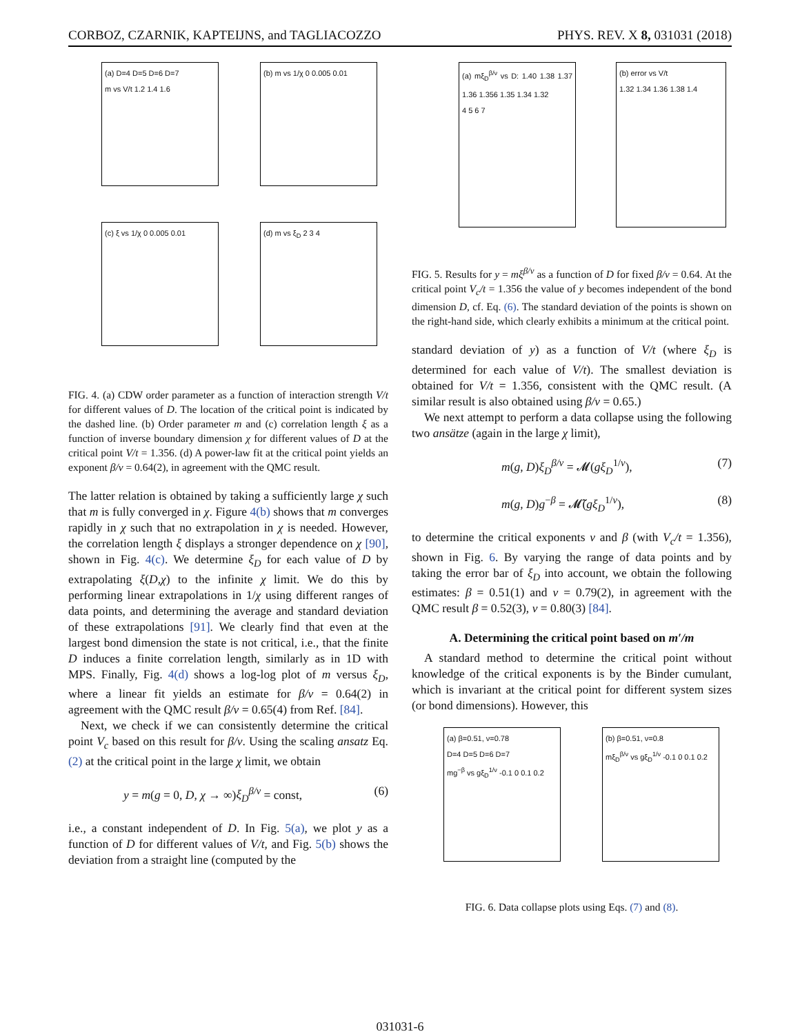CORBOZ, CZARNIK, KAPTEIJNS, and TAGLIACOZZO PHYS. REV. X 8, 031031 (2018)
(a) D=4 D=5 D=6 D=7
m vs V/t 1.2 1.4 1.6
(b) m vs 1/χ 0 0.005 0.01
(c) ξ vs 1/χ 0 0.005 0.01
(d) m vs ξ<sub>D</sub> 2 3 4
FIG. 4. (a) CDW order parameter as a function of interaction strength V/t for different values of D. The location of the critical point is indicated by the dashed line. (b) Order parameter m and (c) correlation length ξ as a function of inverse boundary dimension χ for different values of D at the critical point V/t = 1.356. (d) A power-law fit at the critical point yields an exponent β/ν = 0.64(2), in agreement with the QMC result.
The latter relation is obtained by taking a sufficiently large χ such that m is fully converged in χ. Figure 4(b) shows that m converges rapidly in χ such that no extrapolation in χ is needed. However, the correlation length ξ displays a stronger dependence on χ [90], shown in Fig. 4(c). We determine ξ<sub>D</sub> for each value of D by extrapolating ξ(D,χ) to the infinite χ limit. We do this by performing linear extrapolations in 1/χ using different ranges of data points, and determining the average and standard deviation of these extrapolations [91]. We clearly find that even at the largest bond dimension the state is not critical, i.e., that the finite D induces a finite correlation length, similarly as in 1D with MPS. Finally, Fig. 4(d) shows a log-log plot of m versus ξ<sub>D</sub>, where a linear fit yields an estimate for β/ν = 0.64(2) in agreement with the QMC result β/ν = 0.65(4) from Ref. [84].
Next, we check if we can consistently determine the critical point V<sub>c</sub> based on this result for β/ν. Using the scaling ansatz Eq. (2) at the critical point in the large χ limit, we obtain
y = m(g = 0, D, χ → ∞)ξ<sub>D</sub><sup>β/ν</sup> = const, (6)
i.e., a constant independent of D. In Fig. 5(a), we plot y as a function of D for different values of V/t, and Fig. 5(b) shows the deviation from a straight line (computed by the
(a) mξ<sub>D</sub><sup>β/ν</sup> vs D: 1.40 1.38 1.37 1.36 1.356 1.35 1.34 1.32
4 5 6 7
(b) error vs V/t
1.32 1.34 1.36 1.38 1.4
FIG. 5. Results for y = mξ<sup>β/ν</sup> as a function of D for fixed β/ν = 0.64. At the critical point V<sub>c</sub>/t = 1.356 the value of y becomes independent of the bond dimension D, cf. Eq. (6). The standard deviation of the points is shown on the right-hand side, which clearly exhibits a minimum at the critical point.
standard deviation of y) as a function of V/t (where ξ<sub>D</sub> is determined for each value of V/t). The smallest deviation is obtained for V/t = 1.356, consistent with the QMC result. (A similar result is also obtained using β/ν = 0.65.)
We next attempt to perform a data collapse using the following two ansätze (again in the large χ limit),
m(g, D)ξ<sub>D</sub><sup>β/ν</sup> = 𝓜(gξ<sub>D</sub><sup>1/ν</sup>), (7)
m(g, D)g<sup>−β</sup> = 𝓜̃(gξ<sub>D</sub><sup>1/ν</sup>), (8)
to determine the critical exponents ν and β (with V<sub>c</sub>/t = 1.356), shown in Fig. 6. By varying the range of data points and by taking the error bar of ξ<sub>D</sub> into account, we obtain the following estimates: β = 0.51(1) and ν = 0.79(2), in agreement with the QMC result β = 0.52(3), ν = 0.80(3) [84].
A. Determining the critical point based on m′/m
A standard method to determine the critical point without knowledge of the critical exponents is by the Binder cumulant, which is invariant at the critical point for different system sizes (or bond dimensions). However, this
(a) β=0.51, ν=0.78
D=4 D=5 D=6 D=7
mg<sup>−β</sup> vs gξ<sub>D</sub><sup>1/ν</sup> -0.1 0 0.1 0.2
(b) β=0.51, ν=0.8
mξ<sub>D</sub><sup>β/ν</sup> vs gξ<sub>D</sub><sup>1/ν</sup> -0.1 0 0.1 0.2
FIG. 6. Data collapse plots using Eqs. (7) and (8).
031031-6